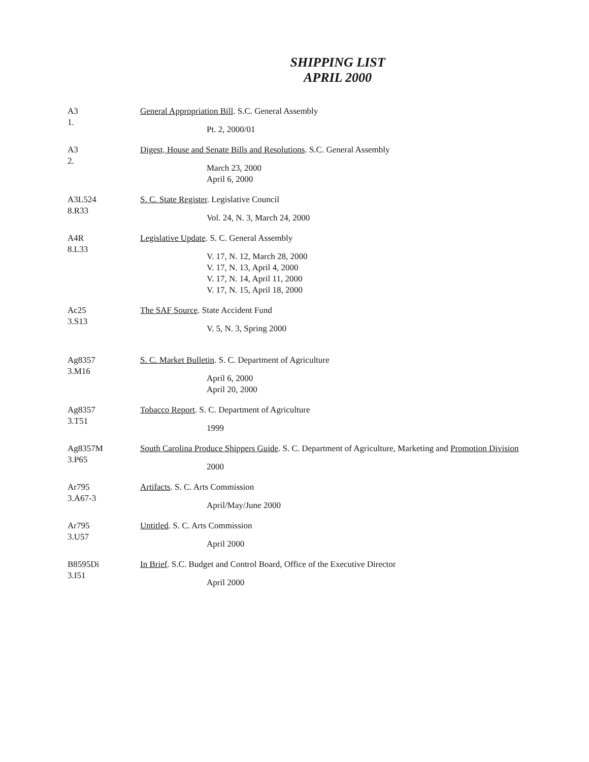SHIPPING LIST
APRIL 2000
A3
1.
General Appropriation Bill. S.C. General Assembly
Pt. 2, 2000/01
A3
2.
Digest, House and Senate Bills and Resolutions. S.C. General Assembly
March 23, 2000
April 6, 2000
A3L524
8.R33
S. C. State Register. Legislative Council
Vol. 24, N. 3, March 24, 2000
A4R
8.L33
Legislative Update. S. C. General Assembly
V. 17, N. 12, March 28, 2000
V. 17, N. 13, April 4, 2000
V. 17, N. 14, April 11, 2000
V. 17, N. 15, April 18, 2000
Ac25
3.S13
The SAF Source. State Accident Fund
V. 5, N. 3, Spring 2000
Ag8357
3.M16
S. C. Market Bulletin. S. C. Department of Agriculture
April 6, 2000
April 20, 2000
Ag8357
3.T51
Tobacco Report. S. C. Department of Agriculture
1999
Ag8357M
3.P65
South Carolina Produce Shippers Guide. S. C. Department of Agriculture, Marketing and Promotion Division
2000
Ar795
3.A67-3
Artifacts. S. C. Arts Commission
April/May/June 2000
Ar795
3.U57
Untitled. S. C. Arts Commission
April 2000
B8595Di
3.I51
In Brief. S.C. Budget and Control Board, Office of the Executive Director
April 2000